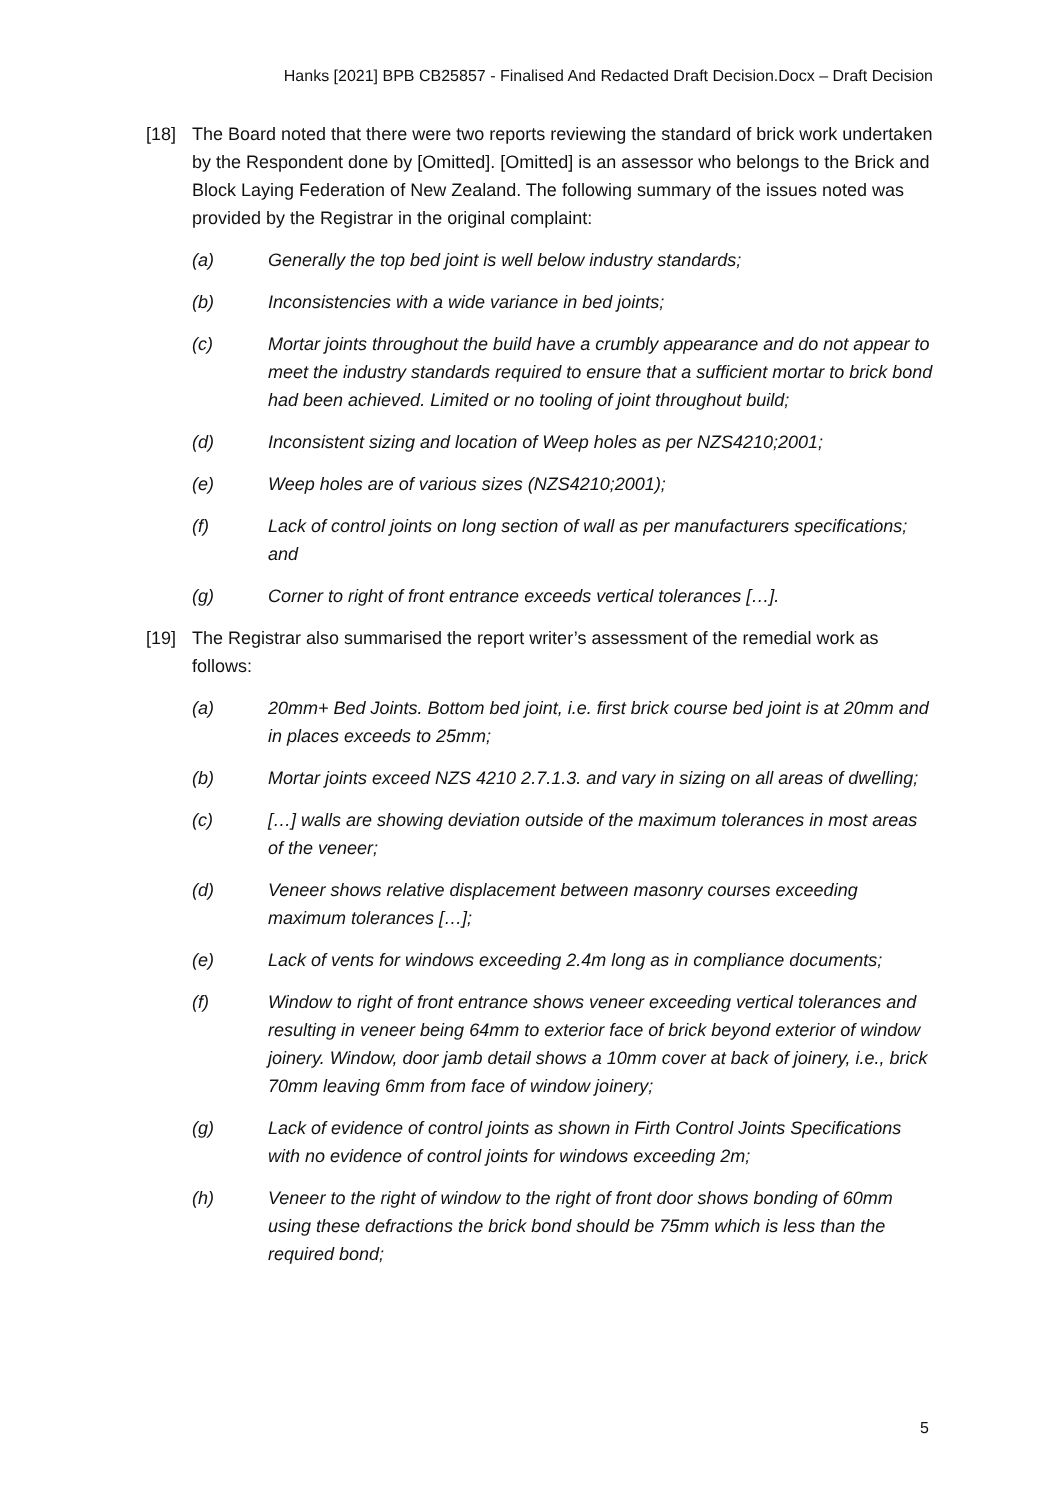Hanks [2021] BPB CB25857 - Finalised And Redacted Draft Decision.Docx – Draft Decision
[18] The Board noted that there were two reports reviewing the standard of brick work undertaken by the Respondent done by [Omitted]. [Omitted] is an assessor who belongs to the Brick and Block Laying Federation of New Zealand. The following summary of the issues noted was provided by the Registrar in the original complaint:
(a) Generally the top bed joint is well below industry standards;
(b) Inconsistencies with a wide variance in bed joints;
(c) Mortar joints throughout the build have a crumbly appearance and do not appear to meet the industry standards required to ensure that a sufficient mortar to brick bond had been achieved. Limited or no tooling of joint throughout build;
(d) Inconsistent sizing and location of Weep holes as per NZS4210;2001;
(e) Weep holes are of various sizes (NZS4210;2001);
(f) Lack of control joints on long section of wall as per manufacturers specifications; and
(g) Corner to right of front entrance exceeds vertical tolerances […].
[19] The Registrar also summarised the report writer’s assessment of the remedial work as follows:
(a) 20mm+ Bed Joints. Bottom bed joint, i.e. first brick course bed joint is at 20mm and in places exceeds to 25mm;
(b) Mortar joints exceed NZS 4210 2.7.1.3. and vary in sizing on all areas of dwelling;
(c) […] walls are showing deviation outside of the maximum tolerances in most areas of the veneer;
(d) Veneer shows relative displacement between masonry courses exceeding maximum tolerances […];
(e) Lack of vents for windows exceeding 2.4m long as in compliance documents;
(f) Window to right of front entrance shows veneer exceeding vertical tolerances and resulting in veneer being 64mm to exterior face of brick beyond exterior of window joinery. Window, door jamb detail shows a 10mm cover at back of joinery, i.e., brick 70mm leaving 6mm from face of window joinery;
(g) Lack of evidence of control joints as shown in Firth Control Joints Specifications with no evidence of control joints for windows exceeding 2m;
(h) Veneer to the right of window to the right of front door shows bonding of 60mm using these defractions the brick bond should be 75mm which is less than the required bond;
5